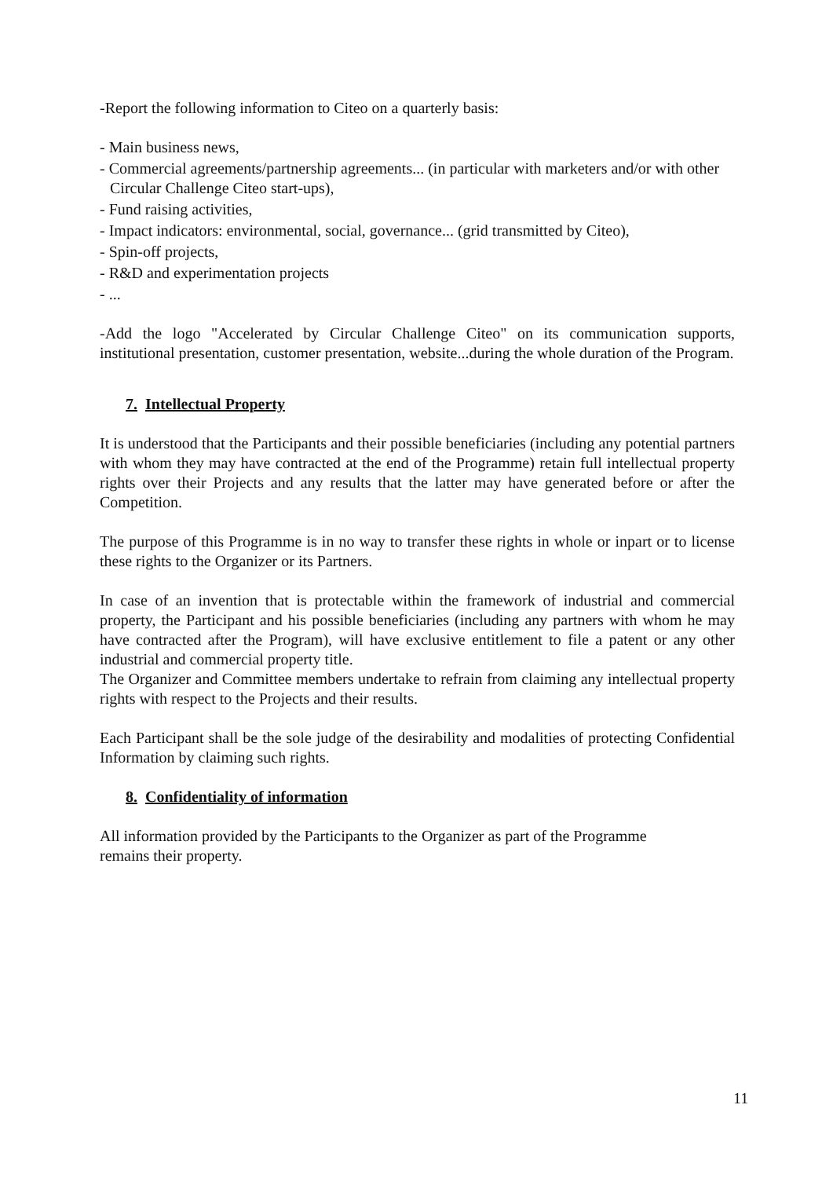-Report the following information to Citeo on a quarterly basis:
- Main business news,
- Commercial agreements/partnership agreements... (in particular with marketers and/or with other Circular Challenge Citeo start-ups),
- Fund raising activities,
- Impact indicators: environmental, social, governance... (grid transmitted by Citeo),
- Spin-off projects,
- R&D and experimentation projects
- ...
-Add the logo "Accelerated by Circular Challenge Citeo" on its communication supports, institutional presentation, customer presentation, website...during the whole duration of the Program.
7. Intellectual Property
It is understood that the Participants and their possible beneficiaries (including any potential partners with whom they may have contracted at the end of the Programme) retain full intellectual property rights over their Projects and any results that the latter may have generated before or after the Competition.
The purpose of this Programme is in no way to transfer these rights in whole or inpart or to license these rights to the Organizer or its Partners.
In case of an invention that is protectable within the framework of industrial and commercial property, the Participant and his possible beneficiaries (including any partners with whom he may have contracted after the Program), will have exclusive entitlement to file a patent or any other industrial and commercial property title.
The Organizer and Committee members undertake to refrain from claiming any intellectual property rights with respect to the Projects and their results.
Each Participant shall be the sole judge of the desirability and modalities of protecting Confidential Information by claiming such rights.
8. Confidentiality of information
All information provided by the Participants to the Organizer as part of the Programme
remains their property.
11